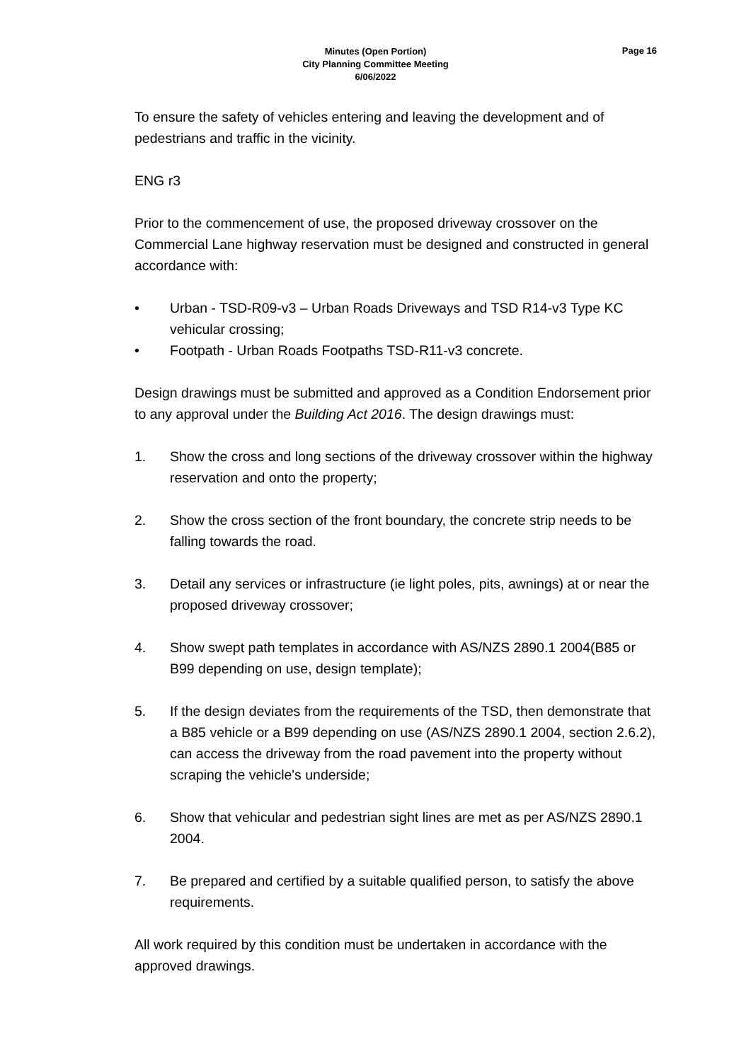Minutes (Open Portion)
City Planning Committee Meeting
6/06/2022
Page 16
To ensure the safety of vehicles entering and leaving the development and of pedestrians and traffic in the vicinity.
ENG r3
Prior to the commencement of use, the proposed driveway crossover on the Commercial Lane highway reservation must be designed and constructed in general accordance with:
• Urban - TSD-R09-v3 – Urban Roads Driveways and TSD R14-v3 Type KC vehicular crossing;
• Footpath - Urban Roads Footpaths TSD-R11-v3 concrete.
Design drawings must be submitted and approved as a Condition Endorsement prior to any approval under the Building Act 2016. The design drawings must:
1. Show the cross and long sections of the driveway crossover within the highway reservation and onto the property;
2. Show the cross section of the front boundary, the concrete strip needs to be falling towards the road.
3. Detail any services or infrastructure (ie light poles, pits, awnings) at or near the proposed driveway crossover;
4. Show swept path templates in accordance with AS/NZS 2890.1 2004(B85 or B99 depending on use, design template);
5. If the design deviates from the requirements of the TSD, then demonstrate that a B85 vehicle or a B99 depending on use (AS/NZS 2890.1 2004, section 2.6.2), can access the driveway from the road pavement into the property without scraping the vehicle's underside;
6. Show that vehicular and pedestrian sight lines are met as per AS/NZS 2890.1 2004.
7. Be prepared and certified by a suitable qualified person, to satisfy the above requirements.
All work required by this condition must be undertaken in accordance with the approved drawings.